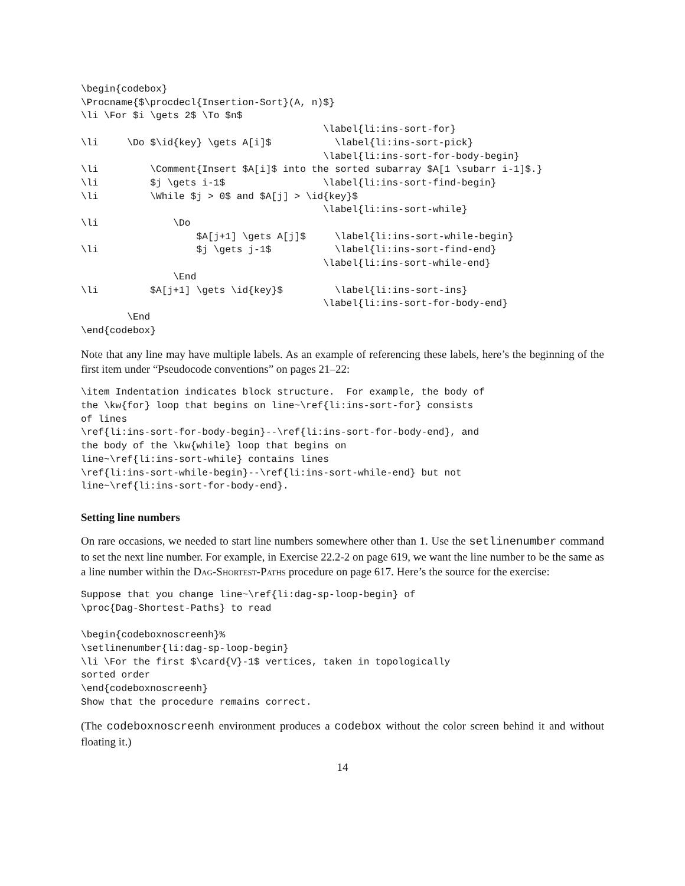\begin{codebox}
\Procname{$\procdecl{Insertion-Sort}(A, n)$}
\li \For $i \gets 2$ \To $n$
                                          \label{li:ins-sort-for}
\li     \Do $\id{key} \gets A[i]$           \label{li:ins-sort-pick}
                                          \label{li:ins-sort-for-body-begin}
\li         \Comment{Insert $A[i]$ into the sorted subarray $A[1 \subarr i-1]$.}
\li         $j \gets i-1$                 \label{li:ins-sort-find-begin}
\li         \While $j > 0$ and $A[j] > \id{key}$
                                          \label{li:ins-sort-while}
\li             \Do
                    $A[j+1] \gets A[j]$     \label{li:ins-sort-while-begin}
\li                 $j \gets j-1$           \label{li:ins-sort-find-end}
                                          \label{li:ins-sort-while-end}
                \End
\li         $A[j+1] \gets \id{key}$         \label{li:ins-sort-ins}
                                          \label{li:ins-sort-for-body-end}
        \End
\end{codebox}
Note that any line may have multiple labels. As an example of referencing these labels, here’s the beginning of the first item under “Pseudocode conventions” on pages 21–22:
\item Indentation indicates block structure.  For example, the body of
the \kw{for} loop that begins on line~\ref{li:ins-sort-for} consists
of lines
\ref{li:ins-sort-for-body-begin}--\ref{li:ins-sort-for-body-end}, and
the body of the \kw{while} loop that begins on
line~\ref{li:ins-sort-while} contains lines
\ref{li:ins-sort-while-begin}--\ref{li:ins-sort-while-end} but not
line~\ref{li:ins-sort-for-body-end}.
Setting line numbers
On rare occasions, we needed to start line numbers somewhere other than 1. Use the setlinenumber command to set the next line number. For example, in Exercise 22.2-2 on page 619, we want the line number to be the same as a line number within the Dag-Shortest-Paths procedure on page 617. Here’s the source for the exercise:
Suppose that you change line~\ref{li:dag-sp-loop-begin} of
\proc{Dag-Shortest-Paths} to read

\begin{codeboxnoscreenh}%
\setlinenumber{li:dag-sp-loop-begin}
\li \For the first $\card{V}-1$ vertices, taken in topologically
sorted order
\end{codeboxnoscreenh}
Show that the procedure remains correct.
(The codeboxnoscreenh environment produces a codebox without the color screen behind it and without floating it.)
14